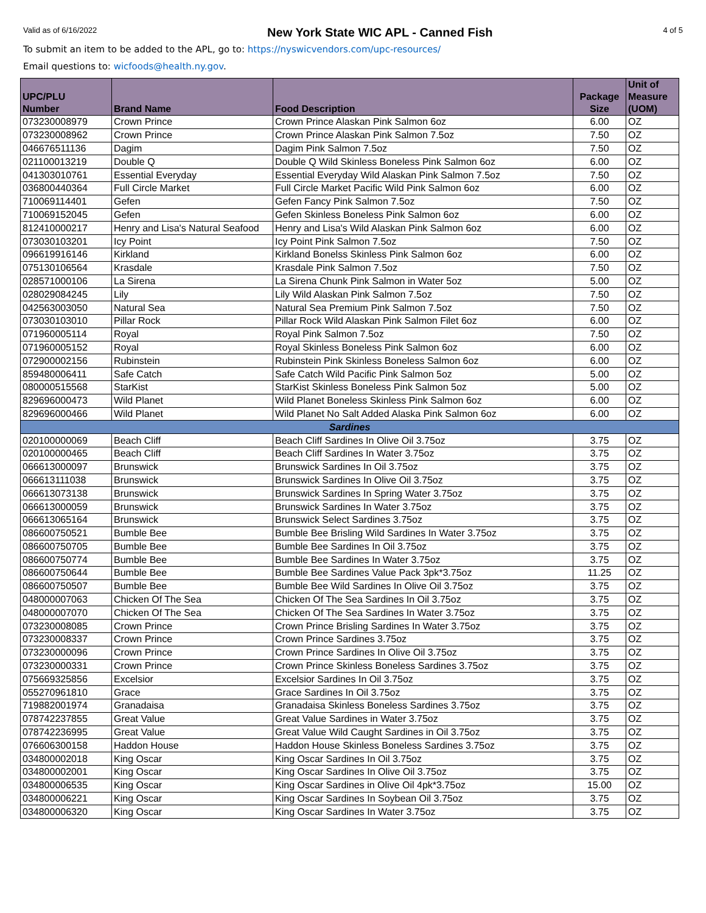Valid as of 6/16/2022 New York State WIC APL - Canned Fish 4 of 5
To submit an item to be added to the APL, go to: https://nyswicvendors.com/upc-resources/
Email questions to: wicfoods@health.ny.gov.
| UPC/PLU Number | Brand Name | Food Description | Package Size | Unit of Measure (UOM) |
| --- | --- | --- | --- | --- |
| 073230008979 | Crown Prince | Crown Prince Alaskan Pink Salmon 6oz | 6.00 | OZ |
| 073230008962 | Crown Prince | Crown Prince Alaskan Pink Salmon 7.5oz | 7.50 | OZ |
| 046676511136 | Dagim | Dagim Pink Salmon 7.5oz | 7.50 | OZ |
| 021100013219 | Double Q | Double Q Wild Skinless Boneless Pink Salmon 6oz | 6.00 | OZ |
| 041303010761 | Essential Everyday | Essential Everyday Wild Alaskan Pink Salmon 7.5oz | 7.50 | OZ |
| 036800440364 | Full Circle Market | Full Circle Market Pacific Wild Pink Salmon 6oz | 6.00 | OZ |
| 710069114401 | Gefen | Gefen Fancy Pink Salmon 7.5oz | 7.50 | OZ |
| 710069152045 | Gefen | Gefen Skinless Boneless Pink Salmon 6oz | 6.00 | OZ |
| 812410000217 | Henry and Lisa's Natural Seafood | Henry and Lisa's Wild Alaskan Pink Salmon 6oz | 6.00 | OZ |
| 073030103201 | Icy Point | Icy Point Pink Salmon 7.5oz | 7.50 | OZ |
| 096619916146 | Kirkland | Kirkland Bonelss Skinless Pink Salmon 6oz | 6.00 | OZ |
| 075130106564 | Krasdale | Krasdale Pink Salmon 7.5oz | 7.50 | OZ |
| 028571000106 | La Sirena | La Sirena Chunk Pink Salmon in Water 5oz | 5.00 | OZ |
| 028029084245 | Lily | Lily Wild Alaskan Pink Salmon 7.5oz | 7.50 | OZ |
| 042563003050 | Natural Sea | Natural Sea Premium Pink Salmon 7.5oz | 7.50 | OZ |
| 073030103010 | Pillar Rock | Pillar Rock Wild Alaskan Pink Salmon Filet 6oz | 6.00 | OZ |
| 071960005114 | Royal | Royal Pink Salmon 7.5oz | 7.50 | OZ |
| 071960005152 | Royal | Royal Skinless Boneless Pink Salmon 6oz | 6.00 | OZ |
| 072900002156 | Rubinstein | Rubinstein Pink Skinless Boneless Salmon 6oz | 6.00 | OZ |
| 859480006411 | Safe Catch | Safe Catch Wild Pacific Pink Salmon 5oz | 5.00 | OZ |
| 080000515568 | StarKist | StarKist Skinless Boneless Pink Salmon 5oz | 5.00 | OZ |
| 829696000473 | Wild Planet | Wild Planet Boneless Skinless Pink Salmon 6oz | 6.00 | OZ |
| 829696000466 | Wild Planet | Wild Planet No Salt Added Alaska Pink Salmon 6oz | 6.00 | OZ |
| Sardines | | | | |
| 020100000069 | Beach Cliff | Beach Cliff Sardines In Olive Oil 3.75oz | 3.75 | OZ |
| 020100000465 | Beach Cliff | Beach Cliff Sardines In Water 3.75oz | 3.75 | OZ |
| 066613000097 | Brunswick | Brunswick Sardines In Oil 3.75oz | 3.75 | OZ |
| 066613111038 | Brunswick | Brunswick Sardines In Olive Oil 3.75oz | 3.75 | OZ |
| 066613073138 | Brunswick | Brunswick Sardines In Spring Water 3.75oz | 3.75 | OZ |
| 066613000059 | Brunswick | Brunswick Sardines In Water 3.75oz | 3.75 | OZ |
| 066613065164 | Brunswick | Brunswick Select Sardines 3.75oz | 3.75 | OZ |
| 086600750521 | Bumble Bee | Bumble Bee Brisling Wild Sardines In Water 3.75oz | 3.75 | OZ |
| 086600750705 | Bumble Bee | Bumble Bee Sardines In Oil 3.75oz | 3.75 | OZ |
| 086600750774 | Bumble Bee | Bumble Bee Sardines In Water 3.75oz | 3.75 | OZ |
| 086600750644 | Bumble Bee | Bumble Bee Sardines Value Pack 3pk*3.75oz | 11.25 | OZ |
| 086600750507 | Bumble Bee | Bumble Bee Wild Sardines In Olive Oil 3.75oz | 3.75 | OZ |
| 048000007063 | Chicken Of The Sea | Chicken Of The Sea Sardines In Oil 3.75oz | 3.75 | OZ |
| 048000007070 | Chicken Of The Sea | Chicken Of The Sea Sardines In Water 3.75oz | 3.75 | OZ |
| 073230008085 | Crown Prince | Crown Prince Brisling Sardines In Water 3.75oz | 3.75 | OZ |
| 073230008337 | Crown Prince | Crown Prince Sardines 3.75oz | 3.75 | OZ |
| 073230000096 | Crown Prince | Crown Prince Sardines In Olive Oil 3.75oz | 3.75 | OZ |
| 073230000331 | Crown Prince | Crown Prince Skinless Boneless Sardines 3.75oz | 3.75 | OZ |
| 075669325856 | Excelsior | Excelsior Sardines In Oil 3.75oz | 3.75 | OZ |
| 055270961810 | Grace | Grace Sardines In Oil 3.75oz | 3.75 | OZ |
| 719882001974 | Granadaisa | Granadaisa Skinless Boneless Sardines 3.75oz | 3.75 | OZ |
| 078742237855 | Great Value | Great Value Sardines in Water 3.75oz | 3.75 | OZ |
| 078742236995 | Great Value | Great Value Wild Caught Sardines in Oil 3.75oz | 3.75 | OZ |
| 076606300158 | Haddon House | Haddon House Skinless Boneless Sardines 3.75oz | 3.75 | OZ |
| 034800002018 | King Oscar | King Oscar Sardines In Oil 3.75oz | 3.75 | OZ |
| 034800002001 | King Oscar | King Oscar Sardines In Olive Oil 3.75oz | 3.75 | OZ |
| 034800006535 | King Oscar | King Oscar Sardines in Olive Oil 4pk*3.75oz | 15.00 | OZ |
| 034800006221 | King Oscar | King Oscar Sardines In Soybean Oil 3.75oz | 3.75 | OZ |
| 034800006320 | King Oscar | King Oscar Sardines In Water 3.75oz | 3.75 | OZ |